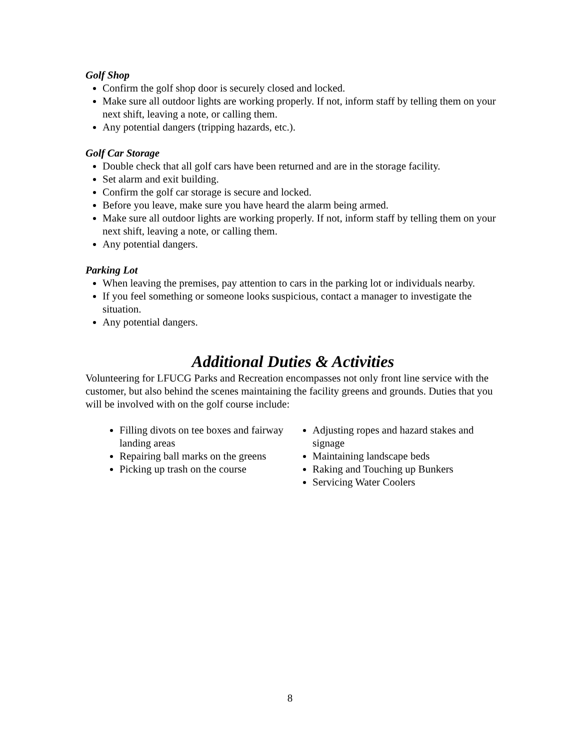Golf Shop
Confirm the golf shop door is securely closed and locked.
Make sure all outdoor lights are working properly. If not, inform staff by telling them on your next shift, leaving a note, or calling them.
Any potential dangers (tripping hazards, etc.).
Golf Car Storage
Double check that all golf cars have been returned and are in the storage facility.
Set alarm and exit building.
Confirm the golf car storage is secure and locked.
Before you leave, make sure you have heard the alarm being armed.
Make sure all outdoor lights are working properly. If not, inform staff by telling them on your next shift, leaving a note, or calling them.
Any potential dangers.
Parking Lot
When leaving the premises, pay attention to cars in the parking lot or individuals nearby.
If you feel something or someone looks suspicious, contact a manager to investigate the situation.
Any potential dangers.
Additional Duties & Activities
Volunteering for LFUCG Parks and Recreation encompasses not only front line service with the customer, but also behind the scenes maintaining the facility greens and grounds. Duties that you will be involved with on the golf course include:
Filling divots on tee boxes and fairway landing areas
Repairing ball marks on the greens
Picking up trash on the course
Adjusting ropes and hazard stakes and signage
Maintaining landscape beds
Raking and Touching up Bunkers
Servicing Water Coolers
8